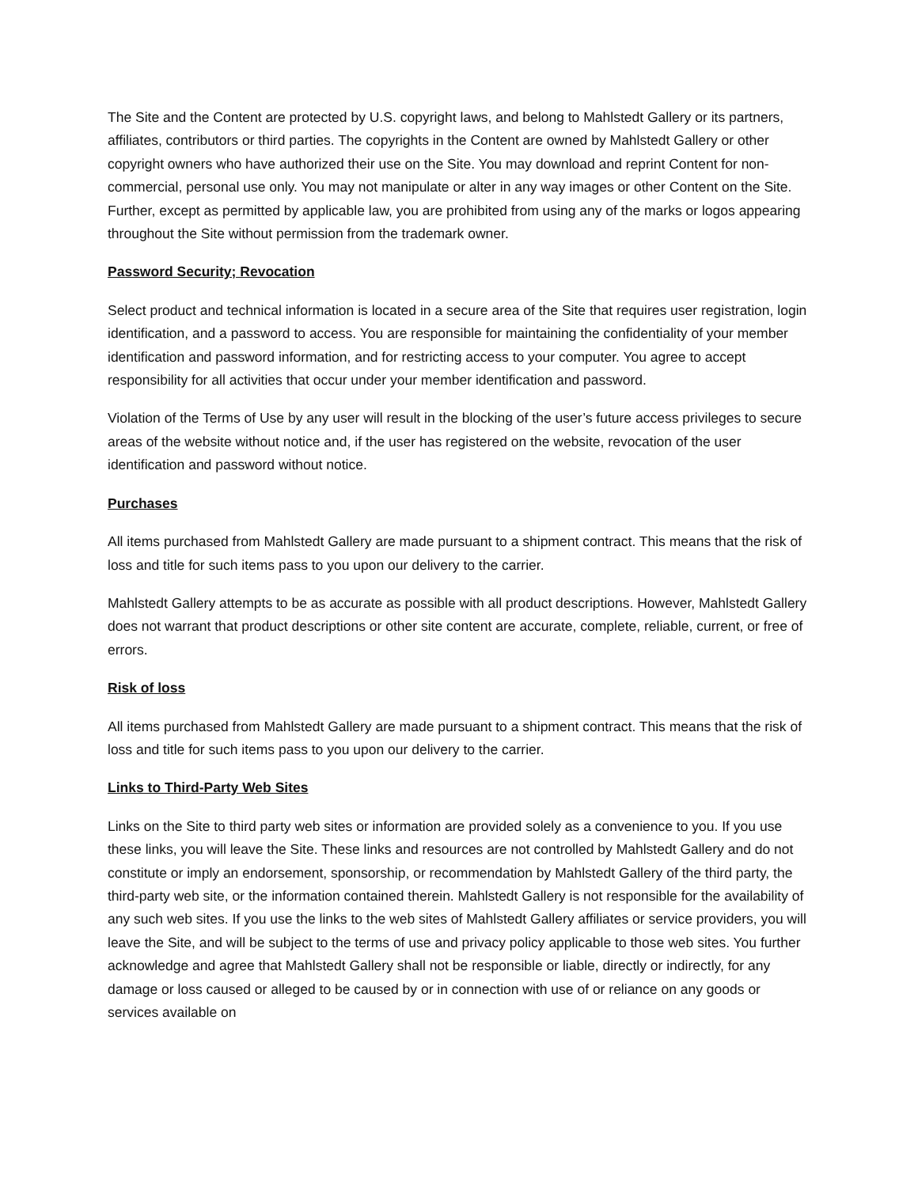The Site and the Content are protected by U.S. copyright laws, and belong to Mahlstedt Gallery or its partners, affiliates, contributors or third parties. The copyrights in the Content are owned by Mahlstedt Gallery or other copyright owners who have authorized their use on the Site. You may download and reprint Content for non-commercial, personal use only. You may not manipulate or alter in any way images or other Content on the Site. Further, except as permitted by applicable law, you are prohibited from using any of the marks or logos appearing throughout the Site without permission from the trademark owner.
Password Security; Revocation
Select product and technical information is located in a secure area of the Site that requires user registration, login identification, and a password to access. You are responsible for maintaining the confidentiality of your member identification and password information, and for restricting access to your computer. You agree to accept responsibility for all activities that occur under your member identification and password.
Violation of the Terms of Use by any user will result in the blocking of the user’s future access privileges to secure areas of the website without notice and, if the user has registered on the website, revocation of the user identification and password without notice.
Purchases
All items purchased from Mahlstedt Gallery are made pursuant to a shipment contract. This means that the risk of loss and title for such items pass to you upon our delivery to the carrier.
Mahlstedt Gallery attempts to be as accurate as possible with all product descriptions. However, Mahlstedt Gallery does not warrant that product descriptions or other site content are accurate, complete, reliable, current, or free of errors.
Risk of loss
All items purchased from Mahlstedt Gallery are made pursuant to a shipment contract. This means that the risk of loss and title for such items pass to you upon our delivery to the carrier.
Links to Third-Party Web Sites
Links on the Site to third party web sites or information are provided solely as a convenience to you. If you use these links, you will leave the Site. These links and resources are not controlled by Mahlstedt Gallery and do not constitute or imply an endorsement, sponsorship, or recommendation by Mahlstedt Gallery of the third party, the third-party web site, or the information contained therein. Mahlstedt Gallery is not responsible for the availability of any such web sites. If you use the links to the web sites of Mahlstedt Gallery affiliates or service providers, you will leave the Site, and will be subject to the terms of use and privacy policy applicable to those web sites. You further acknowledge and agree that Mahlstedt Gallery shall not be responsible or liable, directly or indirectly, for any damage or loss caused or alleged to be caused by or in connection with use of or reliance on any goods or services available on